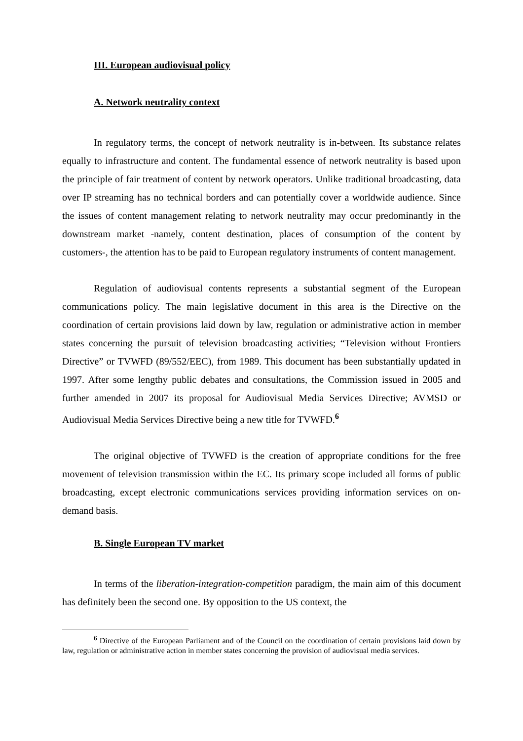III. European audiovisual policy
A. Network neutrality context
In regulatory terms, the concept of network neutrality is in-between. Its substance relates equally to infrastructure and content. The fundamental essence of network neutrality is based upon the principle of fair treatment of content by network operators. Unlike traditional broadcasting, data over IP streaming has no technical borders and can potentially cover a worldwide audience. Since the issues of content management relating to network neutrality may occur predominantly in the downstream market -namely, content destination, places of consumption of the content by customers-, the attention has to be paid to European regulatory instruments of content management.
Regulation of audiovisual contents represents a substantial segment of the European communications policy. The main legislative document in this area is the Directive on the coordination of certain provisions laid down by law, regulation or administrative action in member states concerning the pursuit of television broadcasting activities; “Television without Frontiers Directive” or TVWFD (89/552/EEC), from 1989. This document has been substantially updated in 1997. After some lengthy public debates and consultations, the Commission issued in 2005 and further amended in 2007 its proposal for Audiovisual Media Services Directive; AVMSD or Audiovisual Media Services Directive being a new title for TVWFD.<sup>6</sup>
The original objective of TVWFD is the creation of appropriate conditions for the free movement of television transmission within the EC. Its primary scope included all forms of public broadcasting, except electronic communications services providing information services on on-demand basis.
B. Single European TV market
In terms of the liberation-integration-competition paradigm, the main aim of this document has definitely been the second one. By opposition to the US context, the
<sup>6</sup> Directive of the European Parliament and of the Council on the coordination of certain provisions laid down by law, regulation or administrative action in member states concerning the provision of audiovisual media services.